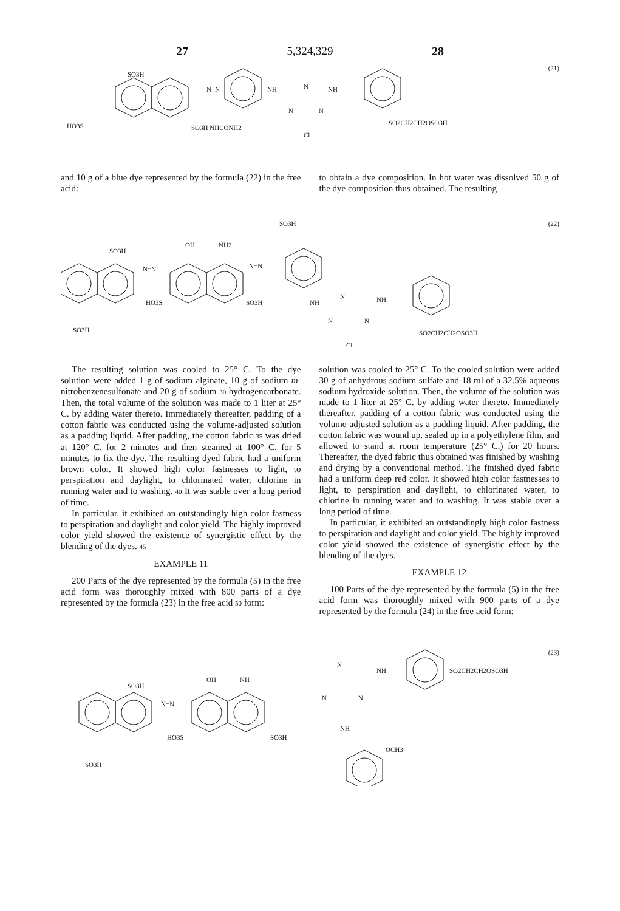27 5,324,329 28
(21)
SO3H
N=N NH N NH
HO3S SO3H NHCONH2
N N
Cl
SO2CH2CH2OSO3H
and 10 g of a blue dye represented by the formula (22) in the free acid:
to obtain a dye composition. In hot water was dissolved 50 g of the dye composition thus obtained. The resulting
(22) SO3H
SO3H
OH NH2
N=N N=N
HO3S SO3H NH
N NH
SO3H
N N
Cl
SO2CH2CH2OSO3H
The resulting solution was cooled to 25° C. To the dye solution were added 1 g of sodium alginate, 10 g of sodium m-nitrobenzenesulfonate and 20 g of sodium 30 hydrogencarbonate. Then, the total volume of the solution was made to 1 liter at 25° C. by adding water thereto. Immediately thereafter, padding of a cotton fabric was conducted using the volume-adjusted solution as a padding liquid. After padding, the cotton fabric 35 was dried at 120° C. for 2 minutes and then steamed at 100° C. for 5 minutes to fix the dye. The resulting dyed fabric had a uniform brown color. It showed high color fastnesses to light, to perspiration and daylight, to chlorinated water, chlorine in running water and to washing. 40 It was stable over a long period of time.
In particular, it exhibited an outstandingly high color fastness to perspiration and daylight and color yield. The highly improved color yield showed the existence of synergistic effect by the blending of the dyes. 45
EXAMPLE 11
200 Parts of the dye represented by the formula (5) in the free acid form was thoroughly mixed with 800 parts of a dye represented by the formula (23) in the free acid 50 form:
solution was cooled to 25° C. To the cooled solution were added 30 g of anhydrous sodium sulfate and 18 ml of a 32.5% aqueous sodium hydroxide solution. Then, the volume of the solution was made to 1 liter at 25° C. by adding water thereto. Immediately thereafter, padding of a cotton fabric was conducted using the volume-adjusted solution as a padding liquid. After padding, the cotton fabric was wound up, sealed up in a polyethylene film, and allowed to stand at room temperature (25° C.) for 20 hours. Thereafter, the dyed fabric thus obtained was finished by washing and drying by a conventional method. The finished dyed fabric had a uniform deep red color. It showed high color fastnesses to light, to perspiration and daylight, to chlorinated water, to chlorine in running water and to washing. It was stable over a long period of time.
In particular, it exhibited an outstandingly high color fastness to perspiration and daylight and color yield. The highly improved color yield showed the existence of synergistic effect by the blending of the dyes.
EXAMPLE 12
100 Parts of the dye represented by the formula (5) in the free acid form was thoroughly mixed with 900 parts of a dye represented by the formula (24) in the free acid form:
(23)
N
NH SO2CH2CH2OSO3H
OH NH
SO3H
N=N
N N
NH
HO3S SO3H
OCH3
SO3H